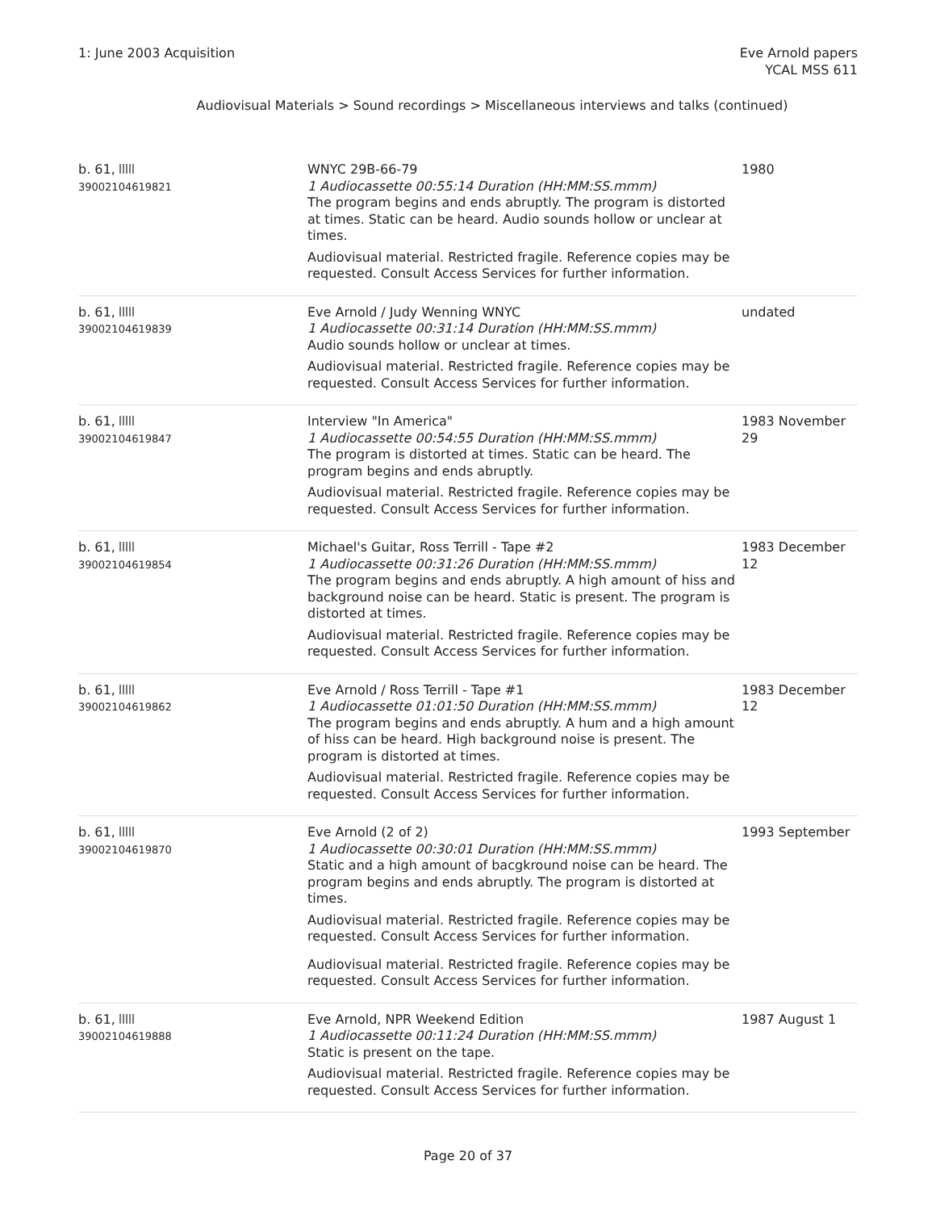1: June 2003 Acquisition Eve Arnold papers
YCAL MSS 611
Audiovisual Materials > Sound recordings > Miscellaneous interviews and talks (continued)
| b. 61, 39002104619821 | WNYC 29B-66-79 1 Audiocassette 00:55:14 Duration (HH:MM:SS.mmm) The program begins and ends abruptly. The program is distorted at times. Static can be heard. Audio sounds hollow or unclear at times. Audiovisual material. Restricted fragile. Reference copies may be requested. Consult Access Services for further information. | 1980 |
| b. 61, 39002104619839 | Eve Arnold / Judy Wenning WNYC 1 Audiocassette 00:31:14 Duration (HH:MM:SS.mmm) Audio sounds hollow or unclear at times. Audiovisual material. Restricted fragile. Reference copies may be requested. Consult Access Services for further information. | undated |
| b. 61, 39002104619847 | Interview "In America" 1 Audiocassette 00:54:55 Duration (HH:MM:SS.mmm) The program is distorted at times. Static can be heard. The program begins and ends abruptly. Audiovisual material. Restricted fragile. Reference copies may be requested. Consult Access Services for further information. | 1983 November 29 |
| b. 61, 39002104619854 | Michael's Guitar, Ross Terrill - Tape #2 1 Audiocassette 00:31:26 Duration (HH:MM:SS.mmm) The program begins and ends abruptly. A high amount of hiss and background noise can be heard. Static is present. The program is distorted at times. Audiovisual material. Restricted fragile. Reference copies may be requested. Consult Access Services for further information. | 1983 December 12 |
| b. 61, 39002104619862 | Eve Arnold / Ross Terrill - Tape #1 1 Audiocassette 01:01:50 Duration (HH:MM:SS.mmm) The program begins and ends abruptly. A hum and a high amount of hiss can be heard. High background noise is present. The program is distorted at times. Audiovisual material. Restricted fragile. Reference copies may be requested. Consult Access Services for further information. | 1983 December 12 |
| b. 61, 39002104619870 | Eve Arnold (2 of 2) 1 Audiocassette 00:30:01 Duration (HH:MM:SS.mmm) Static and a high amount of bacgkround noise can be heard. The program begins and ends abruptly. The program is distorted at times. Audiovisual material. Restricted fragile. Reference copies may be requested. Consult Access Services for further information. Audiovisual material. Restricted fragile. Reference copies may be requested. Consult Access Services for further information. | 1993 September |
| b. 61, 39002104619888 | Eve Arnold, NPR Weekend Edition 1 Audiocassette 00:11:24 Duration (HH:MM:SS.mmm) Static is present on the tape. Audiovisual material. Restricted fragile. Reference copies may be requested. Consult Access Services for further information. | 1987 August 1 |
Page 20 of 37